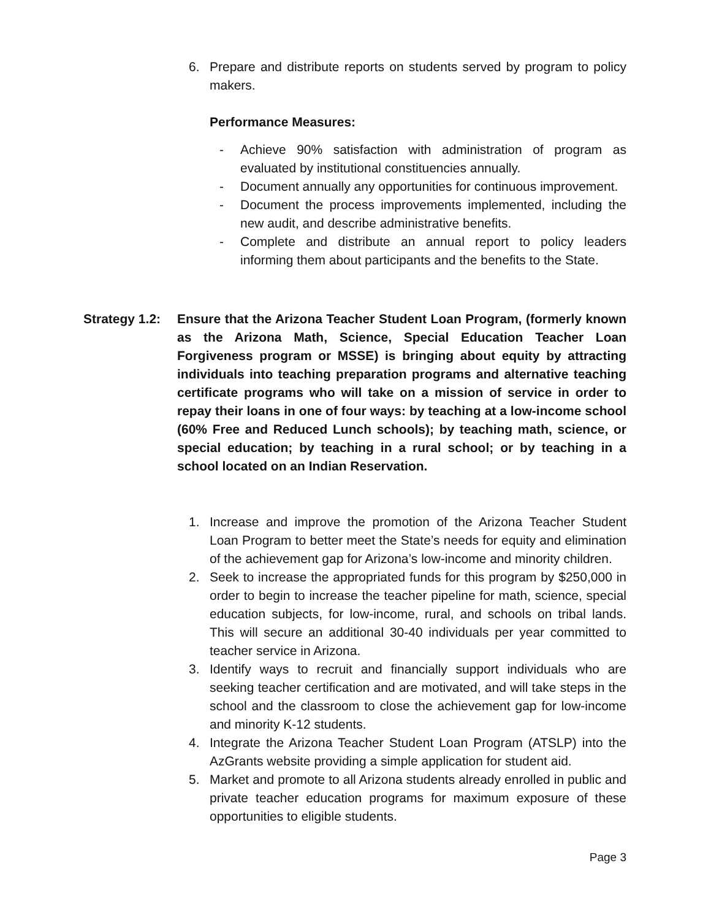6. Prepare and distribute reports on students served by program to policy makers.
Performance Measures:
- Achieve 90% satisfaction with administration of program as evaluated by institutional constituencies annually.
- Document annually any opportunities for continuous improvement.
- Document the process improvements implemented, including the new audit, and describe administrative benefits.
- Complete and distribute an annual report to policy leaders informing them about participants and the benefits to the State.
Strategy 1.2: Ensure that the Arizona Teacher Student Loan Program, (formerly known as the Arizona Math, Science, Special Education Teacher Loan Forgiveness program or MSSE) is bringing about equity by attracting individuals into teaching preparation programs and alternative teaching certificate programs who will take on a mission of service in order to repay their loans in one of four ways: by teaching at a low-income school (60% Free and Reduced Lunch schools); by teaching math, science, or special education; by teaching in a rural school; or by teaching in a school located on an Indian Reservation.
1. Increase and improve the promotion of the Arizona Teacher Student Loan Program to better meet the State’s needs for equity and elimination of the achievement gap for Arizona’s low-income and minority children.
2. Seek to increase the appropriated funds for this program by $250,000 in order to begin to increase the teacher pipeline for math, science, special education subjects, for low-income, rural, and schools on tribal lands. This will secure an additional 30-40 individuals per year committed to teacher service in Arizona.
3. Identify ways to recruit and financially support individuals who are seeking teacher certification and are motivated, and will take steps in the school and the classroom to close the achievement gap for low-income and minority K-12 students.
4. Integrate the Arizona Teacher Student Loan Program (ATSLP) into the AzGrants website providing a simple application for student aid.
5. Market and promote to all Arizona students already enrolled in public and private teacher education programs for maximum exposure of these opportunities to eligible students.
Page 3